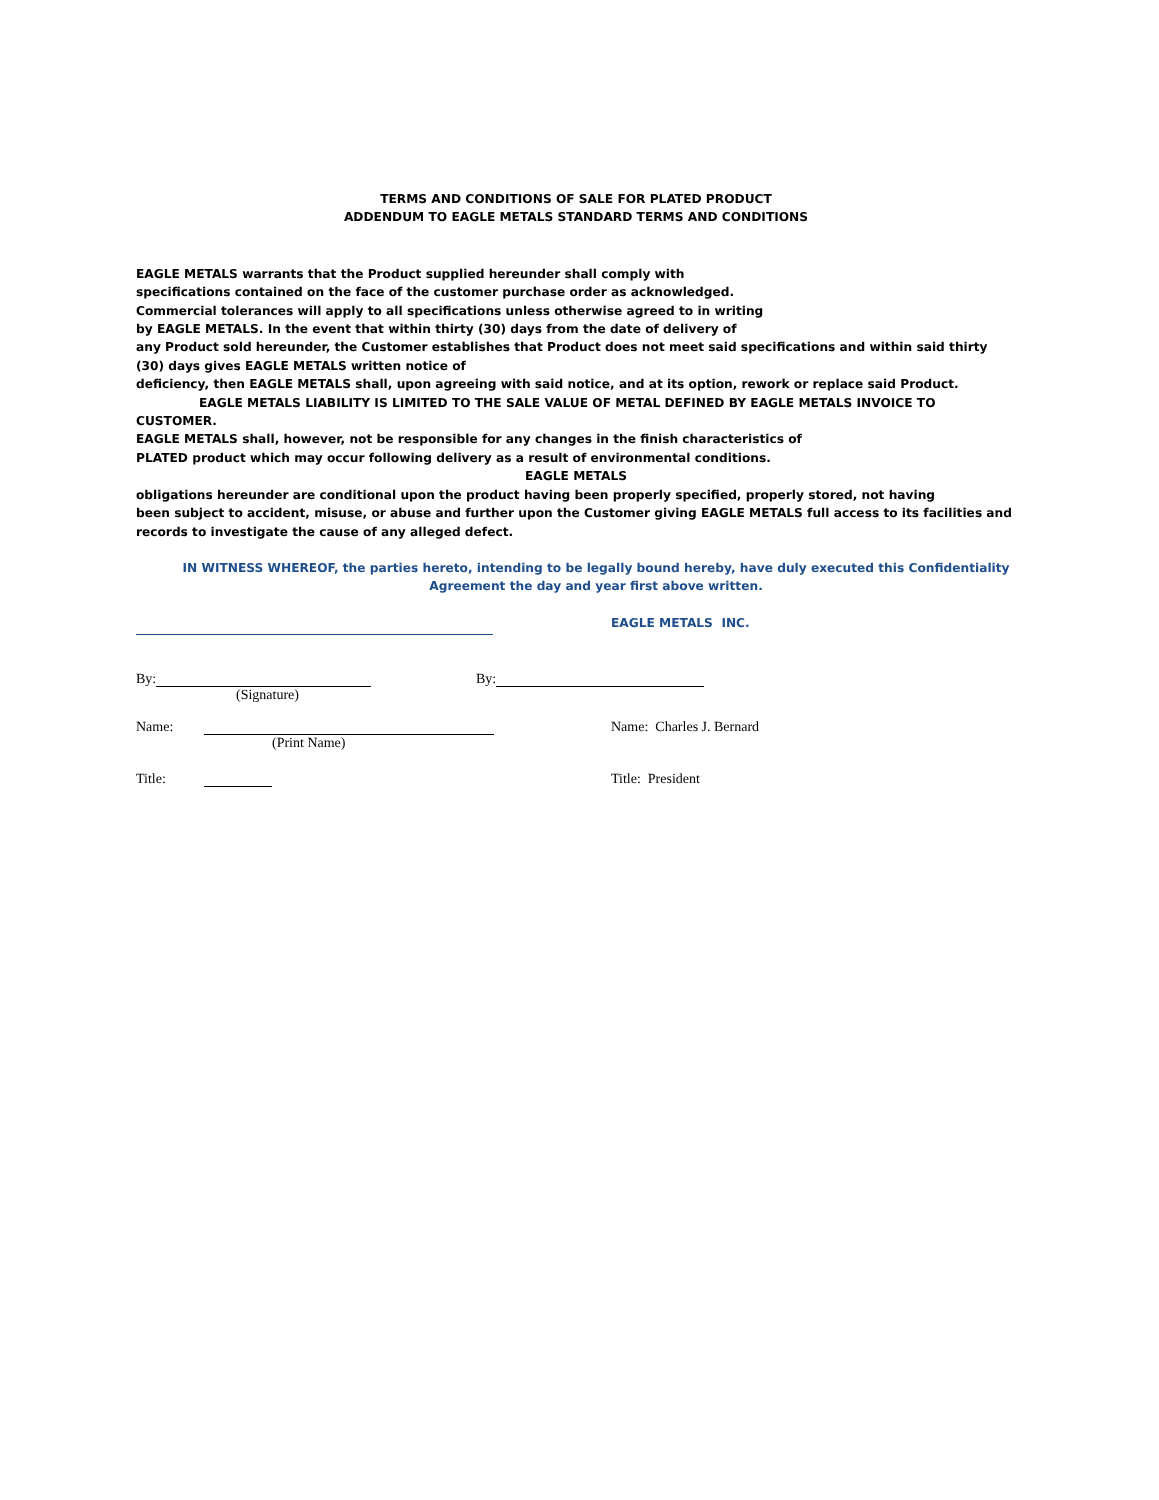TERMS AND CONDITIONS OF SALE FOR PLATED PRODUCT
ADDENDUM TO EAGLE METALS STANDARD TERMS AND CONDITIONS
EAGLE METALS warrants that the Product supplied hereunder shall comply with
specifications contained on the face of the customer purchase order as acknowledged.
Commercial tolerances will apply to all specifications unless otherwise agreed to in writing
by EAGLE METALS. In the event that within thirty (30) days from the date of delivery of
any Product sold hereunder, the Customer establishes that Product does not meet said specifications and within said thirty (30) days gives EAGLE METALS written notice of
deficiency, then EAGLE METALS shall, upon agreeing with said notice, and at its option, rework or replace said Product.
EAGLE METALS LIABILITY IS LIMITED TO THE SALE VALUE OF METAL DEFINED BY EAGLE METALS INVOICE TO CUSTOMER.
EAGLE METALS shall, however, not be responsible for any changes in the finish characteristics of
PLATED product which may occur following delivery as a result of environmental conditions.
EAGLE METALS
obligations hereunder are conditional upon the product having been properly specified, properly stored, not having
been subject to accident, misuse, or abuse and further upon the Customer giving EAGLE METALS full access to its facilities and records to investigate the cause of any alleged defect.
IN WITNESS WHEREOF, the parties hereto, intending to be legally bound hereby, have duly executed this Confidentiality Agreement the day and year first above written.
EAGLE METALS INC.
By: By:
(Signature)
Name: Name: Charles J. Bernard
(Print Name)
Title: Title: President